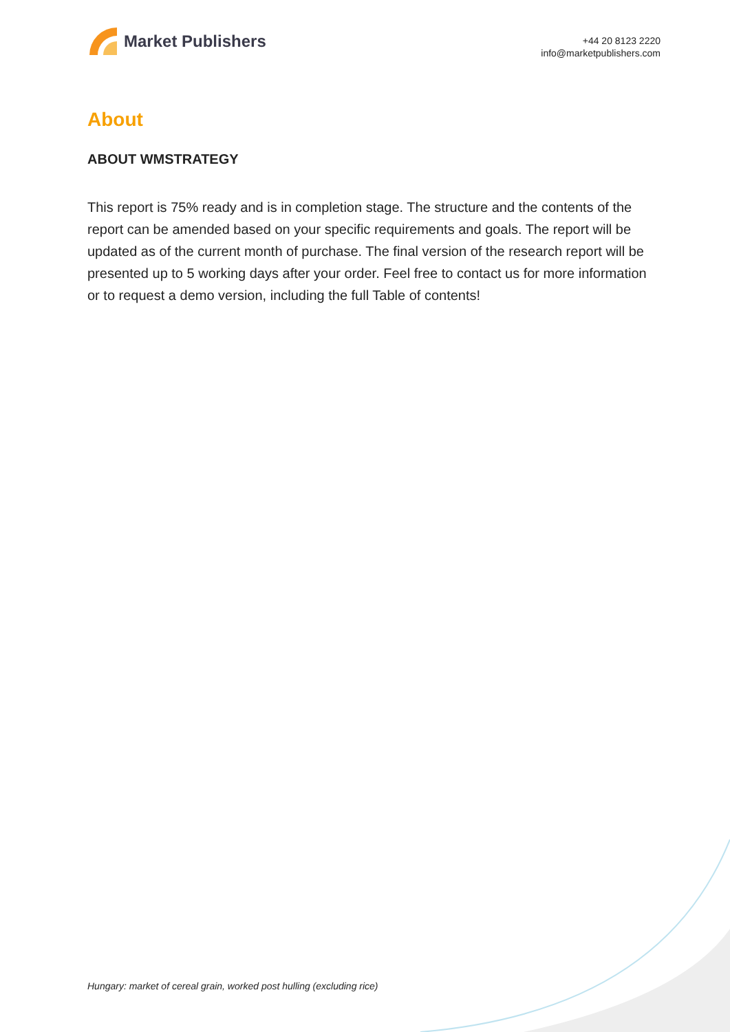Market Publishers
+44 20 8123 2220
info@marketpublishers.com
About
ABOUT WMSTRATEGY
This report is 75% ready and is in completion stage. The structure and the contents of the report can be amended based on your specific requirements and goals. The report will be updated as of the current month of purchase. The final version of the research report will be presented up to 5 working days after your order. Feel free to contact us for more information or to request a demo version, including the full Table of contents!
Hungary: market of cereal grain, worked post hulling (excluding rice)